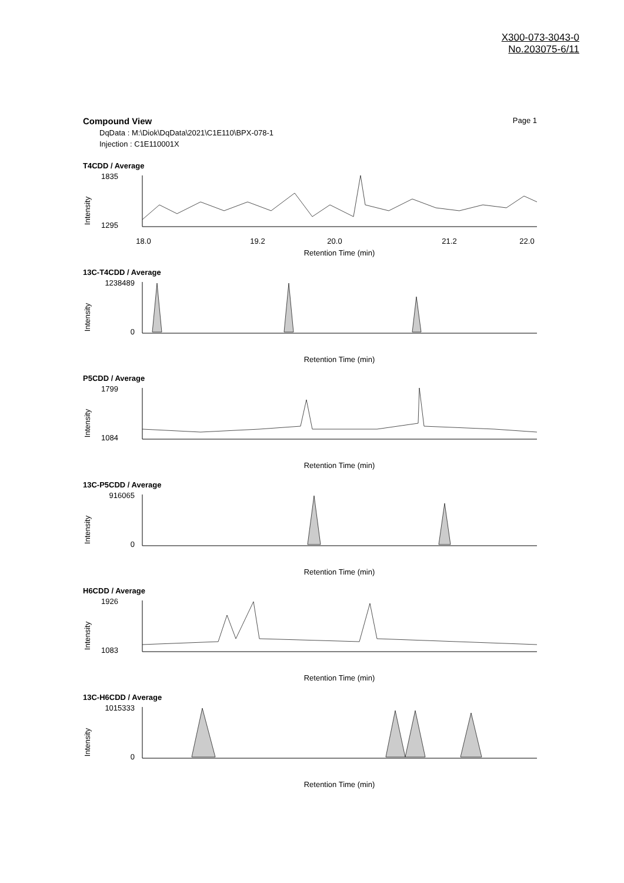X300-073-3043-0
No.203075-6/11
Compound View Page 1
DqData : M:\Diok\DqData\2021\C1E110\BPX-078-1
Injection : C1E110001X
T4CDD / Average
1835
1295
Intensity
18.0
19.2
20.0
21.2
22.0
Retention Time (min)
13C-T4CDD / Average
1238489
0
Intensity
Retention Time (min)
P5CDD / Average
1799
1084
Intensity
Retention Time (min)
13C-P5CDD / Average
916065
0
Intensity
Retention Time (min)
H6CDD / Average
1926
1083
Intensity
Retention Time (min)
13C-H6CDD / Average
1015333
0
Intensity
Retention Time (min)